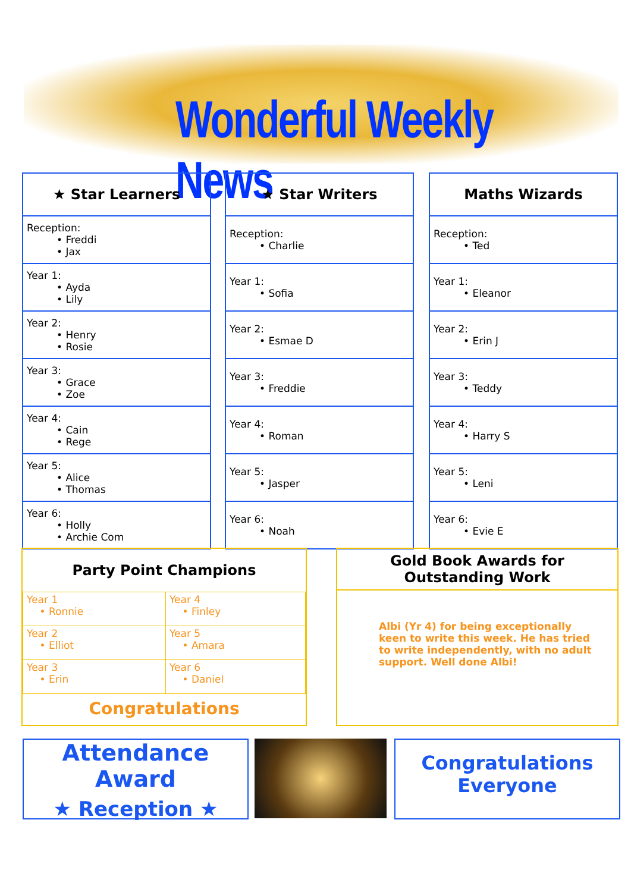Wonderful Weekly News
| ★ Star Learners |
| --- |
| Reception: • Freddi • Jax |
| Year 1: • Ayda • Lily |
| Year 2: • Henry • Rosie |
| Year 3: • Grace • Zoe |
| Year 4: • Cain • Rege |
| Year 5: • Alice • Thomas |
| Year 6: • Holly • Archie Com |
| ★ Star Writers |
| --- |
| Reception: • Charlie |
| Year 1: • Sofia |
| Year 2: • Esmae D |
| Year 3: • Freddie |
| Year 4: • Roman |
| Year 5: • Jasper |
| Year 6: • Noah |
| Maths Wizards |
| --- |
| Reception: • Ted |
| Year 1: • Eleanor |
| Year 2: • Erin J |
| Year 3: • Teddy |
| Year 4: • Harry S |
| Year 5: • Leni |
| Year 6: • Evie E |
Party Point Champions
| Year 1 • Ronnie | Year 4 • Finley |
| Year 2 • Elliot | Year 5 • Amara |
| Year 3 • Erin | Year 6 • Daniel |
Congratulations
Gold Book Awards for
Outstanding Work
Albi (Yr 4) for being exceptionally keen to write this week. He has tried to write independently, with no adult support. Well done Albi!
Attendance Award
★ Reception ★
Congratulations
Everyone